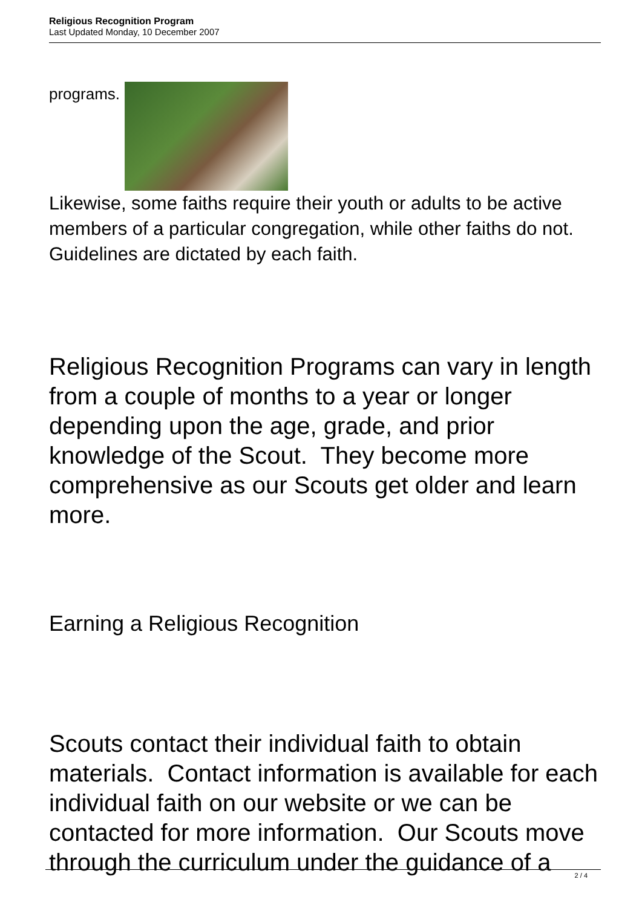Religious Recognition Program
Last Updated Monday, 10 December 2007
programs.
Likewise, some faiths require their youth or adults to be active members of a particular congregation, while other faiths do not. Guidelines are dictated by each faith.
Religious Recognition Programs can vary in length from a couple of months to a year or longer depending upon the age, grade, and prior knowledge of the Scout. They become more comprehensive as our Scouts get older and learn more.
Earning a Religious Recognition
Scouts contact their individual faith to obtain materials. Contact information is available for each individual faith on our website or we can be contacted for more information. Our Scouts move through the curriculum under the guidance of a
2 / 4